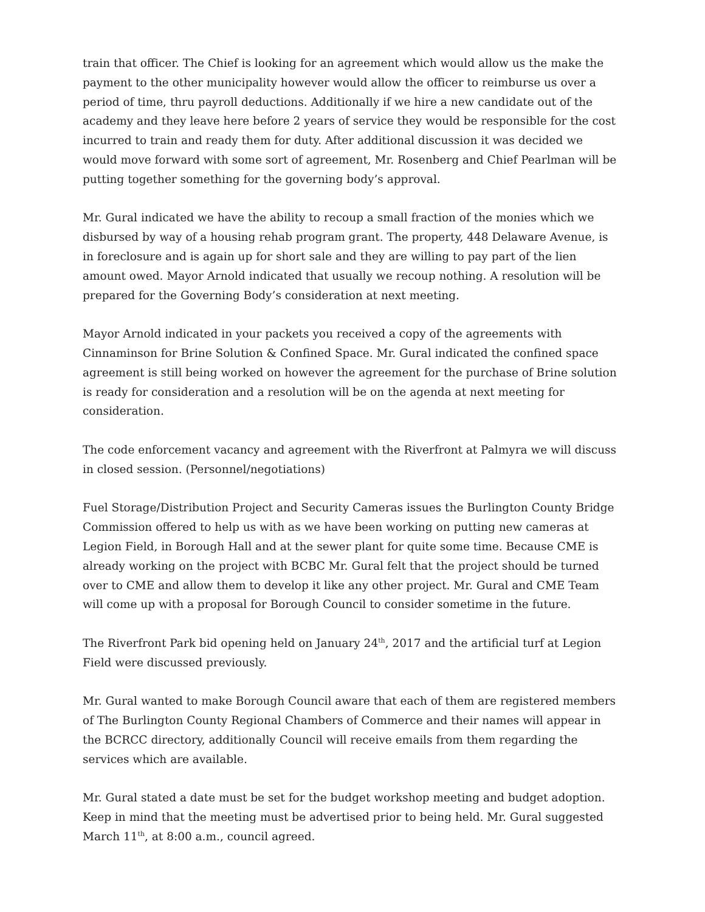train that officer. The Chief is looking for an agreement which would allow us the make the payment to the other municipality however would allow the officer to reimburse us over a period of time, thru payroll deductions. Additionally if we hire a new candidate out of the academy and they leave here before 2 years of service they would be responsible for the cost incurred to train and ready them for duty. After additional discussion it was decided we would move forward with some sort of agreement, Mr. Rosenberg and Chief Pearlman will be putting together something for the governing body’s approval.
Mr. Gural indicated we have the ability to recoup a small fraction of the monies which we disbursed by way of a housing rehab program grant. The property, 448 Delaware Avenue, is in foreclosure and is again up for short sale and they are willing to pay part of the lien amount owed. Mayor Arnold indicated that usually we recoup nothing. A resolution will be prepared for the Governing Body’s consideration at next meeting.
Mayor Arnold indicated in your packets you received a copy of the agreements with Cinnaminson for Brine Solution & Confined Space. Mr. Gural indicated the confined space agreement is still being worked on however the agreement for the purchase of Brine solution is ready for consideration and a resolution will be on the agenda at next meeting for consideration.
The code enforcement vacancy and agreement with the Riverfront at Palmyra we will discuss in closed session. (Personnel/negotiations)
Fuel Storage/Distribution Project and Security Cameras issues the Burlington County Bridge Commission offered to help us with as we have been working on putting new cameras at Legion Field, in Borough Hall and at the sewer plant for quite some time. Because CME is already working on the project with BCBC Mr. Gural felt that the project should be turned over to CME and allow them to develop it like any other project. Mr. Gural and CME Team will come up with a proposal for Borough Council to consider sometime in the future.
The Riverfront Park bid opening held on January 24<sup>th</sup>, 2017 and the artificial turf at Legion Field were discussed previously.
Mr. Gural wanted to make Borough Council aware that each of them are registered members of The Burlington County Regional Chambers of Commerce and their names will appear in the BCRCC directory, additionally Council will receive emails from them regarding the services which are available.
Mr. Gural stated a date must be set for the budget workshop meeting and budget adoption. Keep in mind that the meeting must be advertised prior to being held. Mr. Gural suggested March 11<sup>th</sup>, at 8:00 a.m., council agreed.